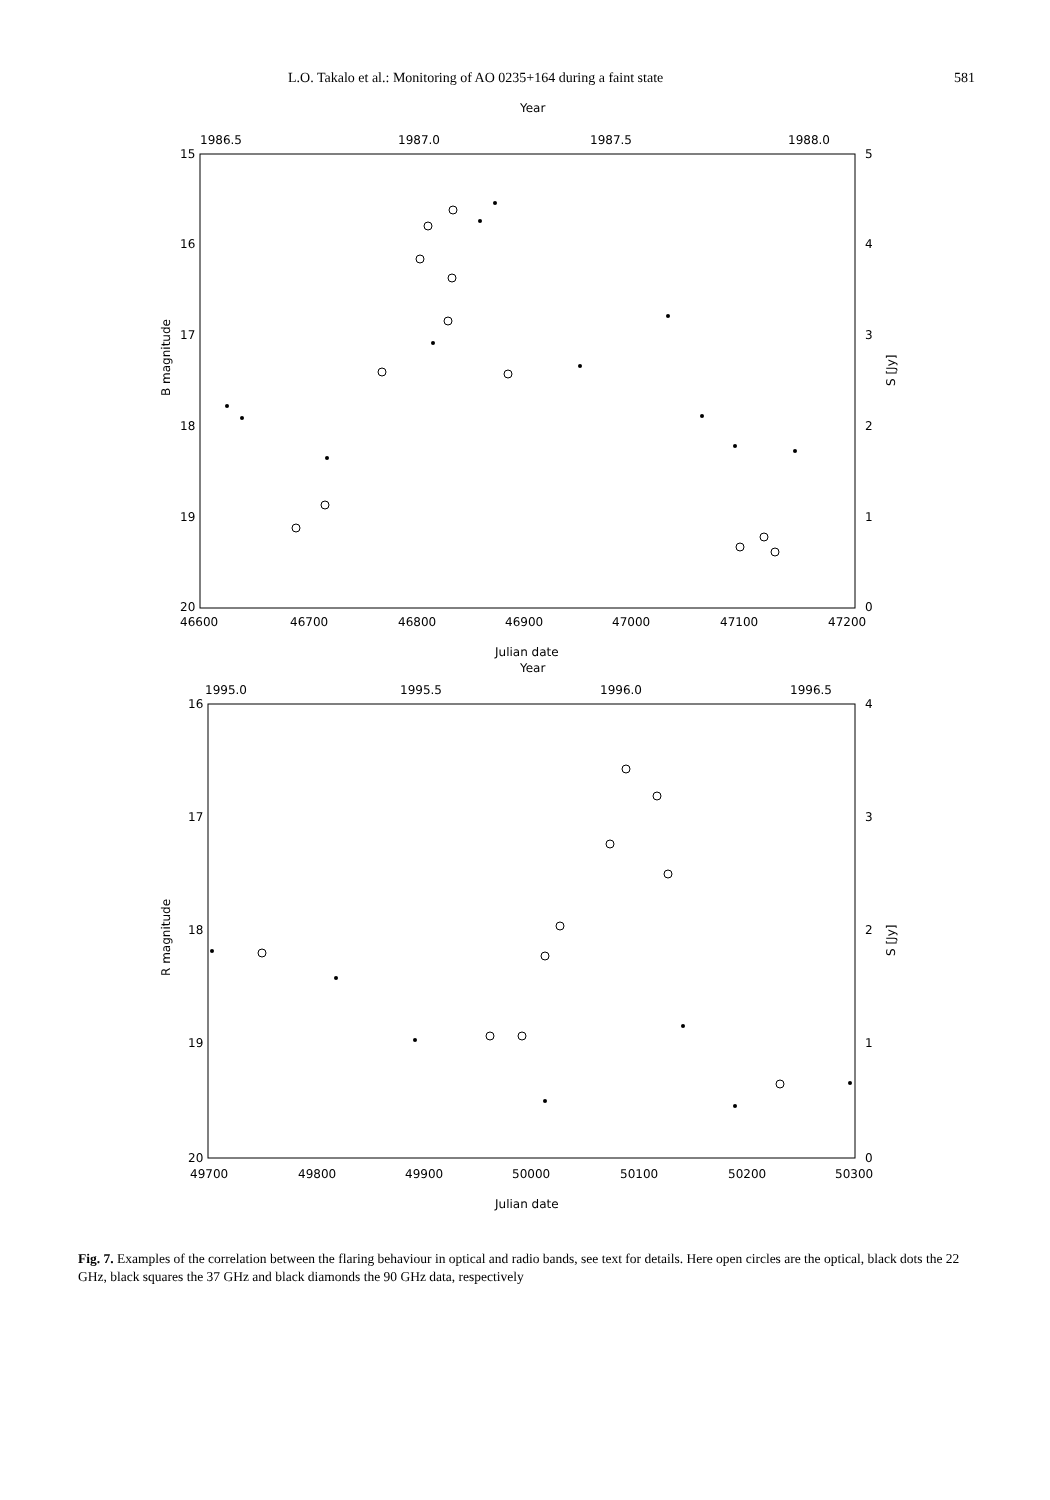L.O. Takalo et al.: Monitoring of AO 0235+164 during a faint state 581
Year
1986.5
1987.0
1987.5
1988.0
15
16
17
18
19
20
5
4
3
2
1
0
B magnitude
S [Jy]
46600
46700
46800
46900
47000
47100
47200
Julian date
Year
1995.0
1995.5
1996.0
1996.5
16
17
18
19
20
4
3
2
1
0
R magnitude
S [Jy]
49700
49800
49900
50000
50100
50200
50300
Julian date
Fig. 7. Examples of the correlation between the flaring behaviour in optical and radio bands, see text for details. Here open circles are the optical, black dots the 22 GHz, black squares the 37 GHz and black diamonds the 90 GHz data, respectively